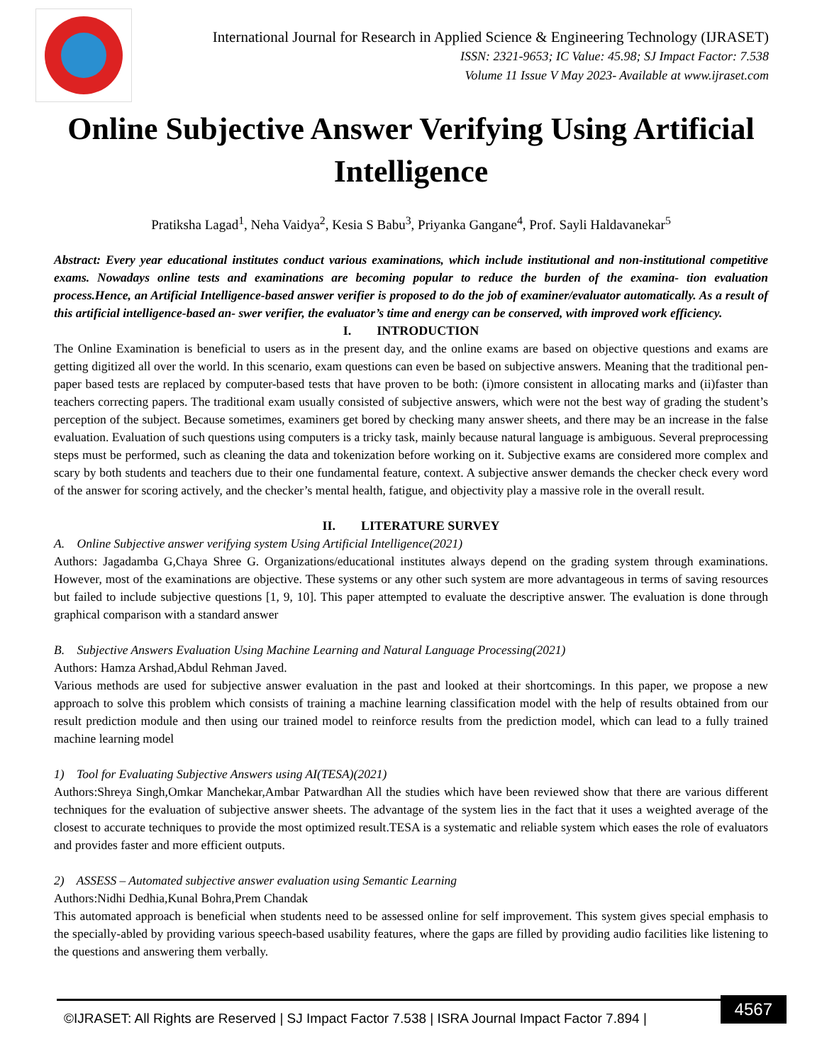International Journal for Research in Applied Science & Engineering Technology (IJRASET)
ISSN: 2321-9653; IC Value: 45.98; SJ Impact Factor: 7.538
Volume 11 Issue V May 2023- Available at www.ijraset.com
Online Subjective Answer Verifying Using Artificial Intelligence
Pratiksha Lagad<sup>1</sup>, Neha Vaidya<sup>2</sup>, Kesia S Babu<sup>3</sup>, Priyanka Gangane<sup>4</sup>, Prof. Sayli Haldavanekar<sup>5</sup>
Abstract: Every year educational institutes conduct various examinations, which include institutional and non-institutional competitive exams. Nowadays online tests and examinations are becoming popular to reduce the burden of the examina- tion evaluation process.Hence, an Artificial Intelligence-based answer verifier is proposed to do the job of examiner/evaluator automatically. As a result of this artificial intelligence-based an- swer verifier, the evaluator’s time and energy can be conserved, with improved work efficiency.
I. INTRODUCTION
The Online Examination is beneficial to users as in the present day, and the online exams are based on objective questions and exams are getting digitized all over the world. In this scenario, exam questions can even be based on subjective answers. Meaning that the traditional pen-paper based tests are replaced by computer-based tests that have proven to be both: (i)more consistent in allocating marks and (ii)faster than teachers correcting papers. The traditional exam usually consisted of subjective answers, which were not the best way of grading the student’s perception of the subject. Because sometimes, examiners get bored by checking many answer sheets, and there may be an increase in the false evaluation. Evaluation of such questions using computers is a tricky task, mainly because natural language is ambiguous. Several preprocessing steps must be performed, such as cleaning the data and tokenization before working on it. Subjective exams are considered more complex and scary by both students and teachers due to their one fundamental feature, context. A subjective answer demands the checker check every word of the answer for scoring actively, and the checker’s mental health, fatigue, and objectivity play a massive role in the overall result.
II. LITERATURE SURVEY
A. Online Subjective answer verifying system Using Artificial Intelligence(2021)
Authors: Jagadamba G,Chaya Shree G. Organizations/educational institutes always depend on the grading system through examinations. However, most of the examinations are objective. These systems or any other such system are more advantageous in terms of saving resources but failed to include subjective questions [1, 9, 10]. This paper attempted to evaluate the descriptive answer. The evaluation is done through graphical comparison with a standard answer
B. Subjective Answers Evaluation Using Machine Learning and Natural Language Processing(2021)
Authors: Hamza Arshad,Abdul Rehman Javed.
Various methods are used for subjective answer evaluation in the past and looked at their shortcomings. In this paper, we propose a new approach to solve this problem which consists of training a machine learning classification model with the help of results obtained from our result prediction module and then using our trained model to reinforce results from the prediction model, which can lead to a fully trained machine learning model
1) Tool for Evaluating Subjective Answers using AI(TESA)(2021)
Authors:Shreya Singh,Omkar Manchekar,Ambar Patwardhan All the studies which have been reviewed show that there are various different techniques for the evaluation of subjective answer sheets. The advantage of the system lies in the fact that it uses a weighted average of the closest to accurate techniques to provide the most optimized result.TESA is a systematic and reliable system which eases the role of evaluators and provides faster and more efficient outputs.
2) ASSESS – Automated subjective answer evaluation using Semantic Learning
Authors:Nidhi Dedhia,Kunal Bohra,Prem Chandak
This automated approach is beneficial when students need to be assessed online for self improvement. This system gives special emphasis to the specially-abled by providing various speech-based usability features, where the gaps are filled by providing audio facilities like listening to the questions and answering them verbally.
©IJRASET: All Rights are Reserved | SJ Impact Factor 7.538 | ISRA Journal Impact Factor 7.894 |
4567